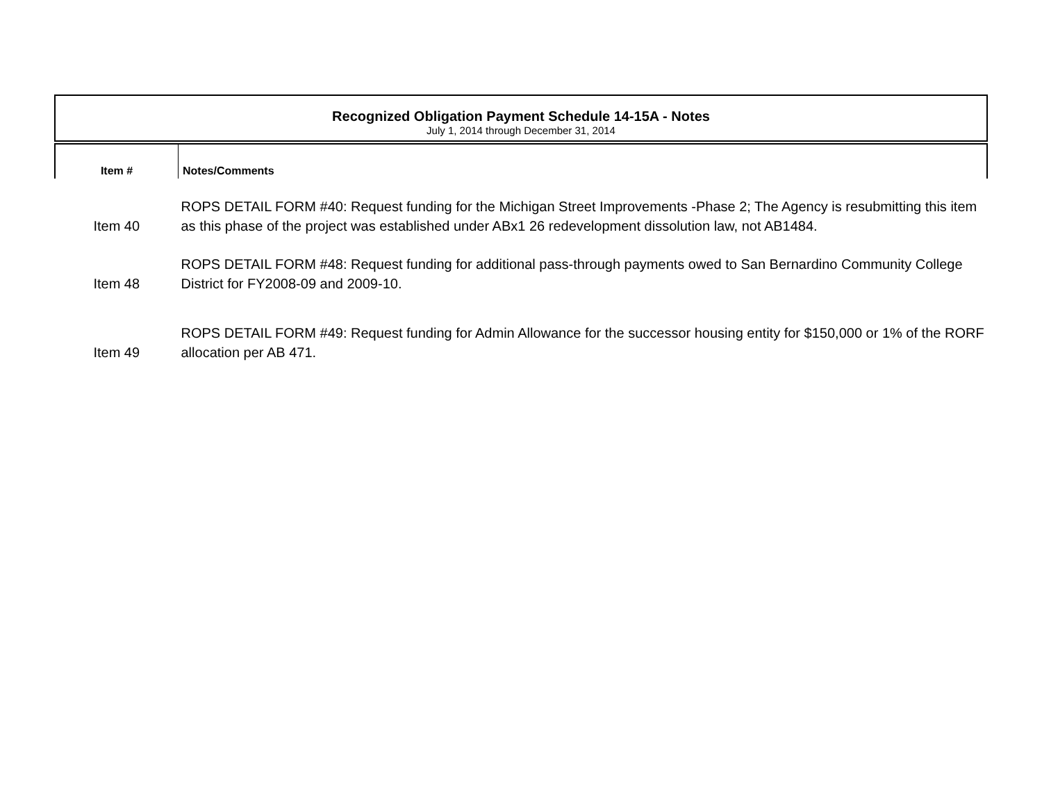Recognized Obligation Payment Schedule 14-15A - Notes
July 1, 2014 through December 31, 2014
| Item # | Notes/Comments |
| --- | --- |
| Item 40 | ROPS DETAIL FORM #40: Request funding for the Michigan Street Improvements -Phase 2; The Agency is resubmitting this item as this phase of the project was established under ABx1 26 redevelopment dissolution law, not AB1484. |
| Item 48 | ROPS DETAIL FORM #48: Request funding for additional pass-through payments owed to San Bernardino Community College District for FY2008-09 and 2009-10. |
| Item 49 | ROPS DETAIL FORM #49: Request funding for Admin Allowance for the successor housing entity for $150,000 or 1% of the RORF allocation per AB 471. |